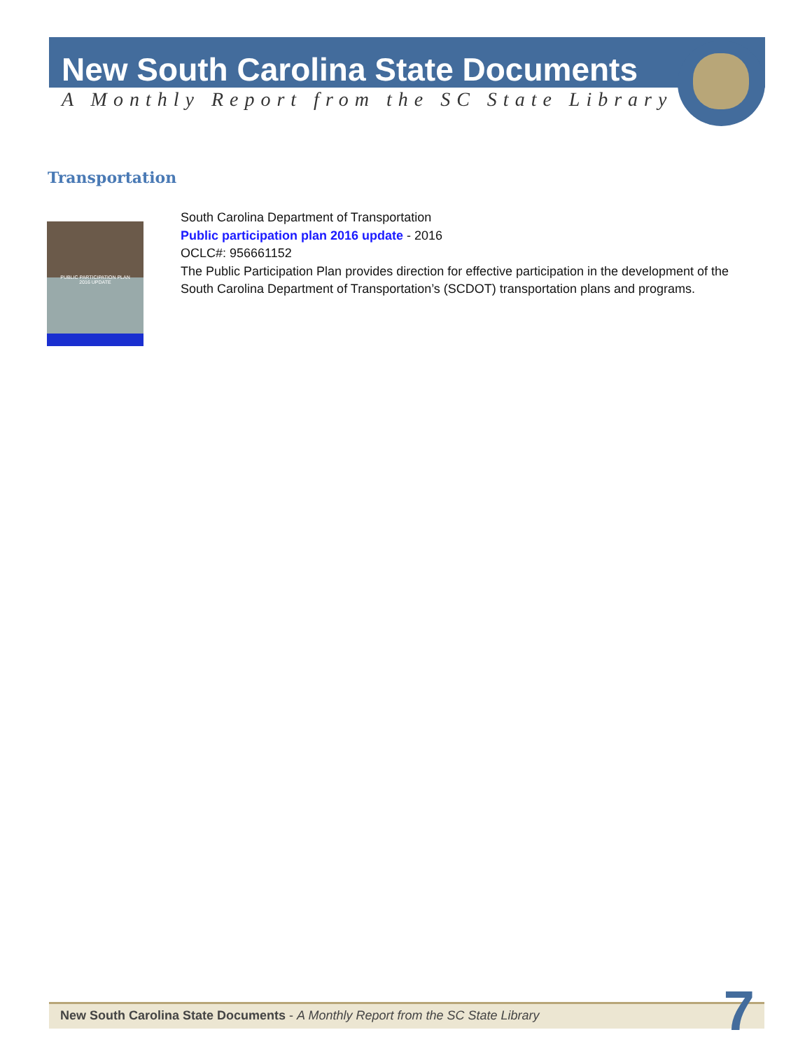New South Carolina State Documents
A Monthly Report from the SC State Library
Transportation
PUBLIC PARTICIPATION PLAN
2016 UPDATE
South Carolina Department of Transportation
Public participation plan 2016 update - 2016
OCLC#: 956661152
The Public Participation Plan provides direction for effective participation in the development of the South Carolina Department of Transportation’s (SCDOT) transportation plans and programs.
New South Carolina State Documents - A Monthly Report from the SC State Library
7